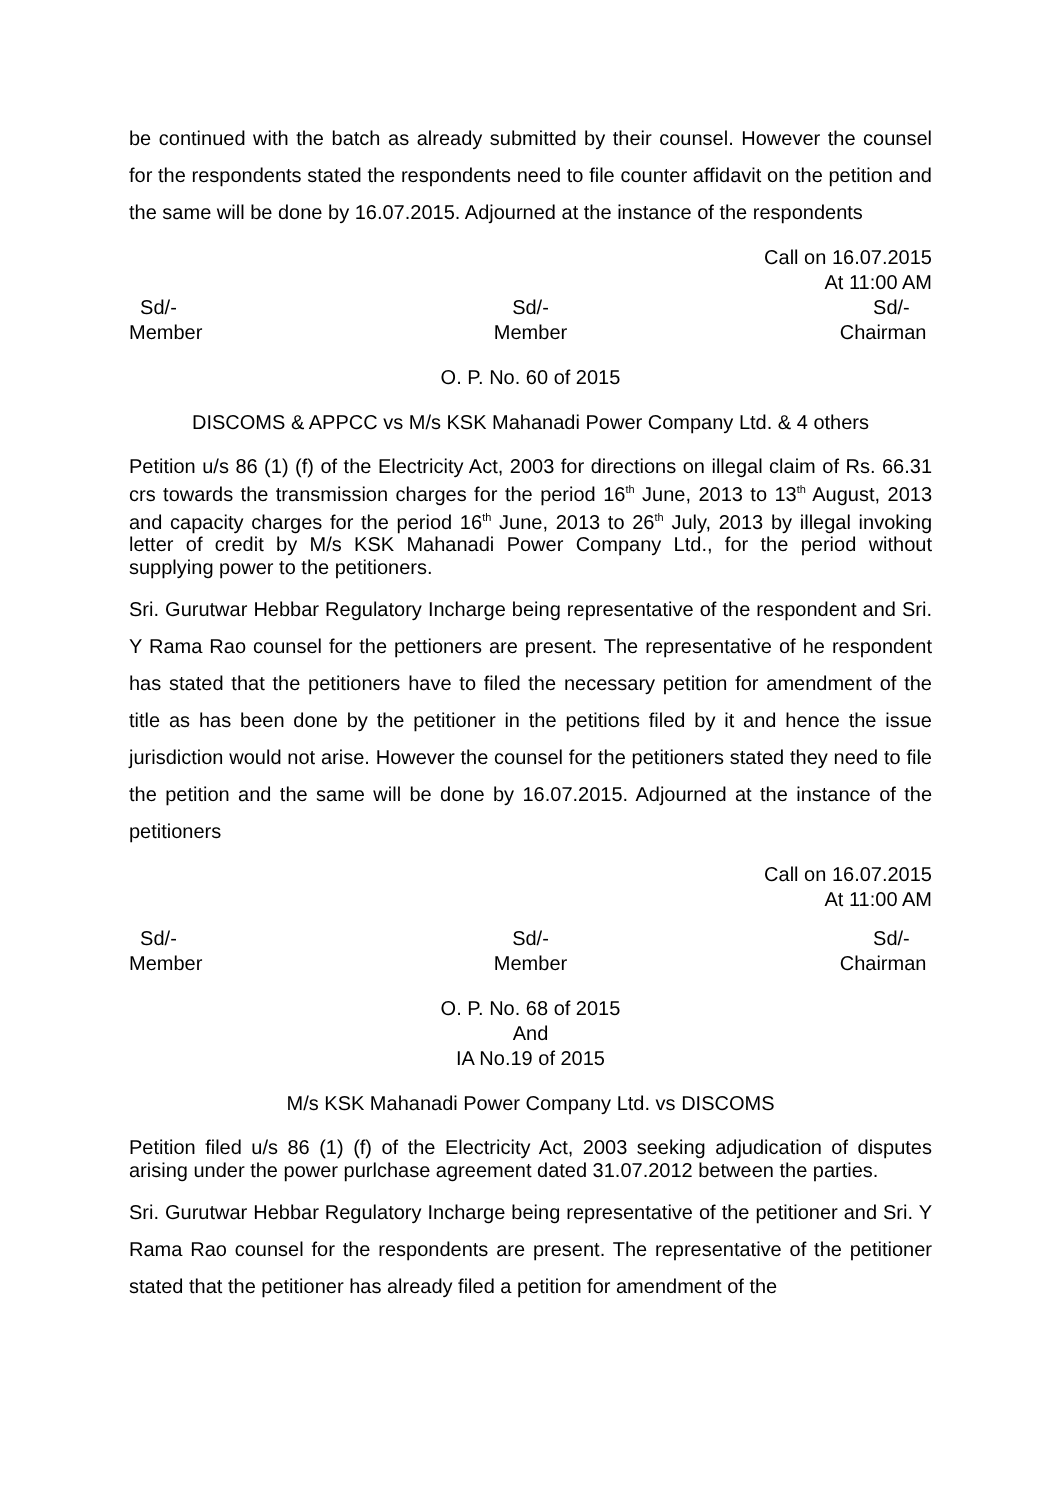be continued with the batch as already submitted by their counsel. However the counsel for the respondents stated the respondents need to file counter affidavit on the petition and the same will be done by 16.07.2015. Adjourned at the instance of the respondents
Call on 16.07.2015
At 11:00 AM
Sd/-
Member
Sd/-
Member
Sd/-
Chairman
O. P. No. 60 of 2015
DISCOMS & APPCC vs M/s KSK Mahanadi Power Company Ltd. & 4 others
Petition u/s 86 (1) (f) of the Electricity Act, 2003 for directions on illegal claim of Rs. 66.31 crs towards the transmission charges for the period 16<sup>th</sup> June, 2013 to 13<sup>th</sup> August, 2013 and capacity charges for the period 16<sup>th</sup> June, 2013 to 26<sup>th</sup> July, 2013 by illegal invoking letter of credit by M/s KSK Mahanadi Power Company Ltd., for the period without supplying power to the petitioners.
Sri. Gurutwar Hebbar Regulatory Incharge being representative of the respondent and Sri. Y Rama Rao counsel for the pettioners are present. The representative of he respondent has stated that the petitioners have to filed the necessary petition for amendment of the title as has been done by the petitioner in the petitions filed by it and hence the issue jurisdiction would not arise. However the counsel for the petitioners stated they need to file the petition and the same will be done by 16.07.2015. Adjourned at the instance of the petitioners
Call on 16.07.2015
At 11:00 AM
Sd/-
Member
Sd/-
Member
Sd/-
Chairman
O. P. No. 68 of 2015
And
IA No.19 of 2015
M/s KSK Mahanadi Power Company Ltd. vs DISCOMS
Petition filed u/s 86 (1) (f) of the Electricity Act, 2003 seeking adjudication of disputes arising under the power purlchase agreement dated 31.07.2012 between the parties.
Sri. Gurutwar Hebbar Regulatory Incharge being representative of the petitioner and Sri. Y Rama Rao counsel for the respondents are present. The representative of the petitioner stated that the petitioner has already filed a petition for amendment of the